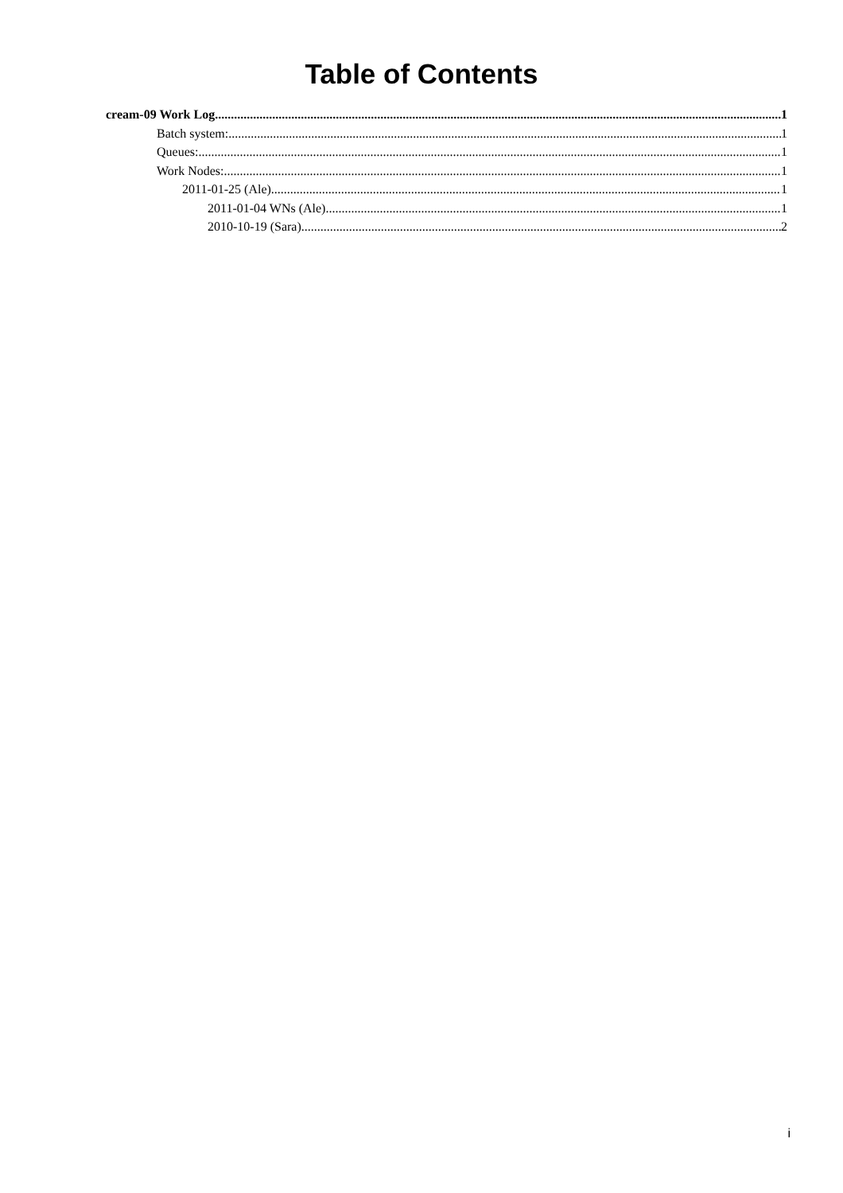Table of Contents
cream-09 Work Log 1
Batch system: 1
Queues: 1
Work Nodes: 1
2011-01-25 (Ale) 1
2011-01-04 WNs (Ale) 1
2010-10-19 (Sara) 2
i